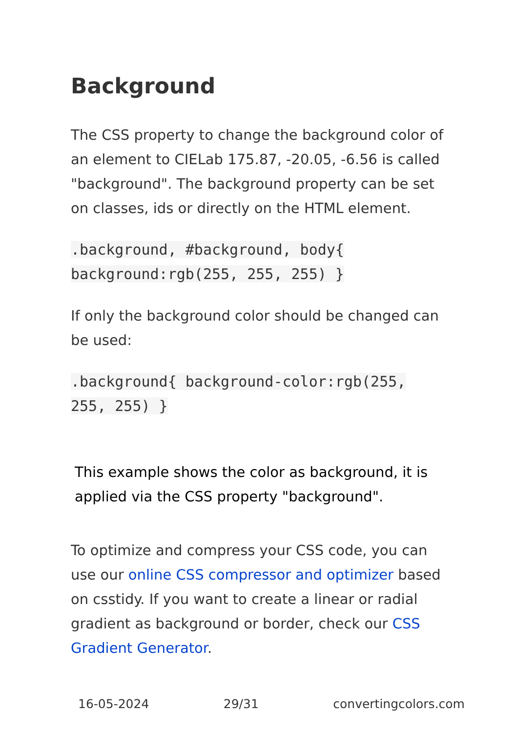Background
The CSS property to change the background color of an element to CIELab 175.87, -20.05, -6.56 is called "background". The background property can be set on classes, ids or directly on the HTML element.
.background, #background, body{
background:rgb(255, 255, 255) }
If only the background color should be changed can be used:
.background{ background-color:rgb(255,
255, 255) }
This example shows the color as background, it is applied via the CSS property "background".
To optimize and compress your CSS code, you can use our online CSS compressor and optimizer based on csstidy. If you want to create a linear or radial gradient as background or border, check our CSS Gradient Generator.
16-05-2024 29/31 convertingcolors.com